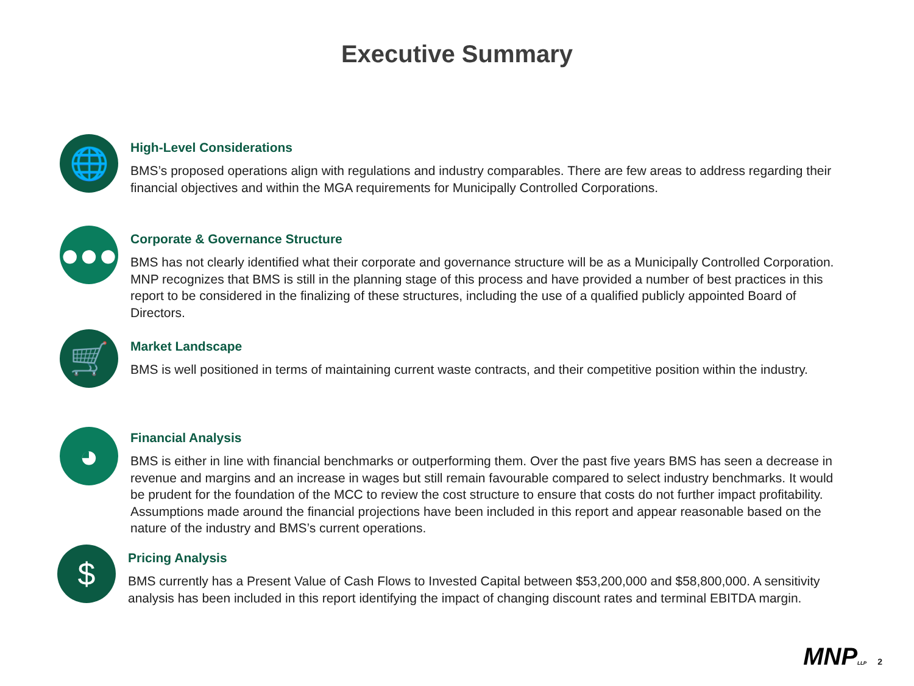Executive Summary
🌐
High-Level Considerations
BMS’s proposed operations align with regulations and industry comparables. There are few areas to address regarding their financial objectives and within the MGA requirements for Municipally Controlled Corporations.
●●●
Corporate & Governance Structure
BMS has not clearly identified what their corporate and governance structure will be as a Municipally Controlled Corporation. MNP recognizes that BMS is still in the planning stage of this process and have provided a number of best practices in this report to be considered in the finalizing of these structures, including the use of a qualified publicly appointed Board of Directors.
🛒
Market Landscape
BMS is well positioned in terms of maintaining current waste contracts, and their competitive position within the industry.
◕
Financial Analysis
BMS is either in line with financial benchmarks or outperforming them. Over the past five years BMS has seen a decrease in revenue and margins and an increase in wages but still remain favourable compared to select industry benchmarks. It would be prudent for the foundation of the MCC to review the cost structure to ensure that costs do not further impact profitability. Assumptions made around the financial projections have been included in this report and appear reasonable based on the nature of the industry and BMS’s current operations.
$
Pricing Analysis
BMS currently has a Present Value of Cash Flows to Invested Capital between $53,200,000 and $58,800,000. A sensitivity analysis has been included in this report identifying the impact of changing discount rates and terminal EBITDA margin.
MNPLLP 2